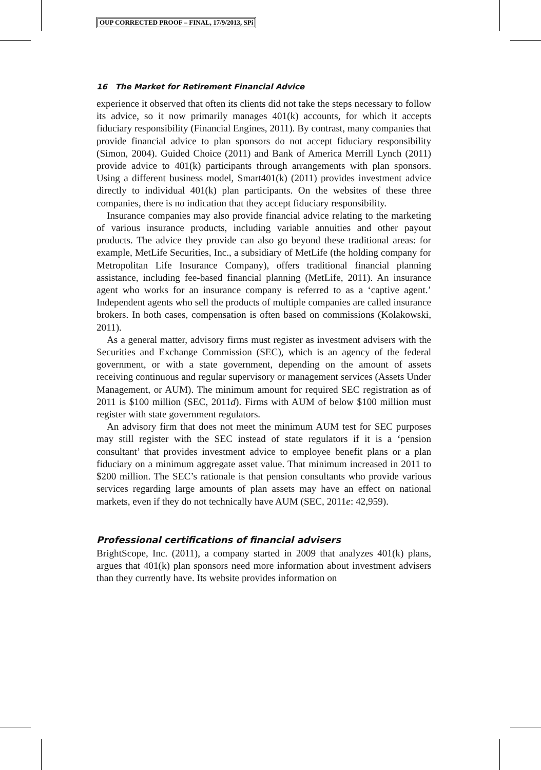OUP CORRECTED PROOF – FINAL, 17/9/2013, SPi
16 The Market for Retirement Financial Advice
experience it observed that often its clients did not take the steps necessary to follow its advice, so it now primarily manages 401(k) accounts, for which it accepts fiduciary responsibility (Financial Engines, 2011). By contrast, many companies that provide financial advice to plan sponsors do not accept fiduciary responsibility (Simon, 2004). Guided Choice (2011) and Bank of America Merrill Lynch (2011) provide advice to 401(k) participants through arrangements with plan sponsors. Using a different business model, Smart401(k) (2011) provides investment advice directly to individual 401(k) plan participants. On the websites of these three companies, there is no indication that they accept fiduciary responsibility.
Insurance companies may also provide financial advice relating to the marketing of various insurance products, including variable annuities and other payout products. The advice they provide can also go beyond these traditional areas: for example, MetLife Securities, Inc., a subsidiary of MetLife (the holding company for Metropolitan Life Insurance Company), offers traditional financial planning assistance, including fee-based financial planning (MetLife, 2011). An insurance agent who works for an insurance company is referred to as a ‘captive agent.’ Independent agents who sell the products of multiple companies are called insurance brokers. In both cases, compensation is often based on commissions (Kolakowski, 2011).
As a general matter, advisory firms must register as investment advisers with the Securities and Exchange Commission (SEC), which is an agency of the federal government, or with a state government, depending on the amount of assets receiving continuous and regular supervisory or management services (Assets Under Management, or AUM). The minimum amount for required SEC registration as of 2011 is $100 million (SEC, 2011d). Firms with AUM of below $100 million must register with state government regulators.
An advisory firm that does not meet the minimum AUM test for SEC purposes may still register with the SEC instead of state regulators if it is a ‘pension consultant’ that provides investment advice to employee benefit plans or a plan fiduciary on a minimum aggregate asset value. That minimum increased in 2011 to $200 million. The SEC’s rationale is that pension consultants who provide various services regarding large amounts of plan assets may have an effect on national markets, even if they do not technically have AUM (SEC, 2011e: 42,959).
Professional certifications of financial advisers
BrightScope, Inc. (2011), a company started in 2009 that analyzes 401(k) plans, argues that 401(k) plan sponsors need more information about investment advisers than they currently have. Its website provides information on